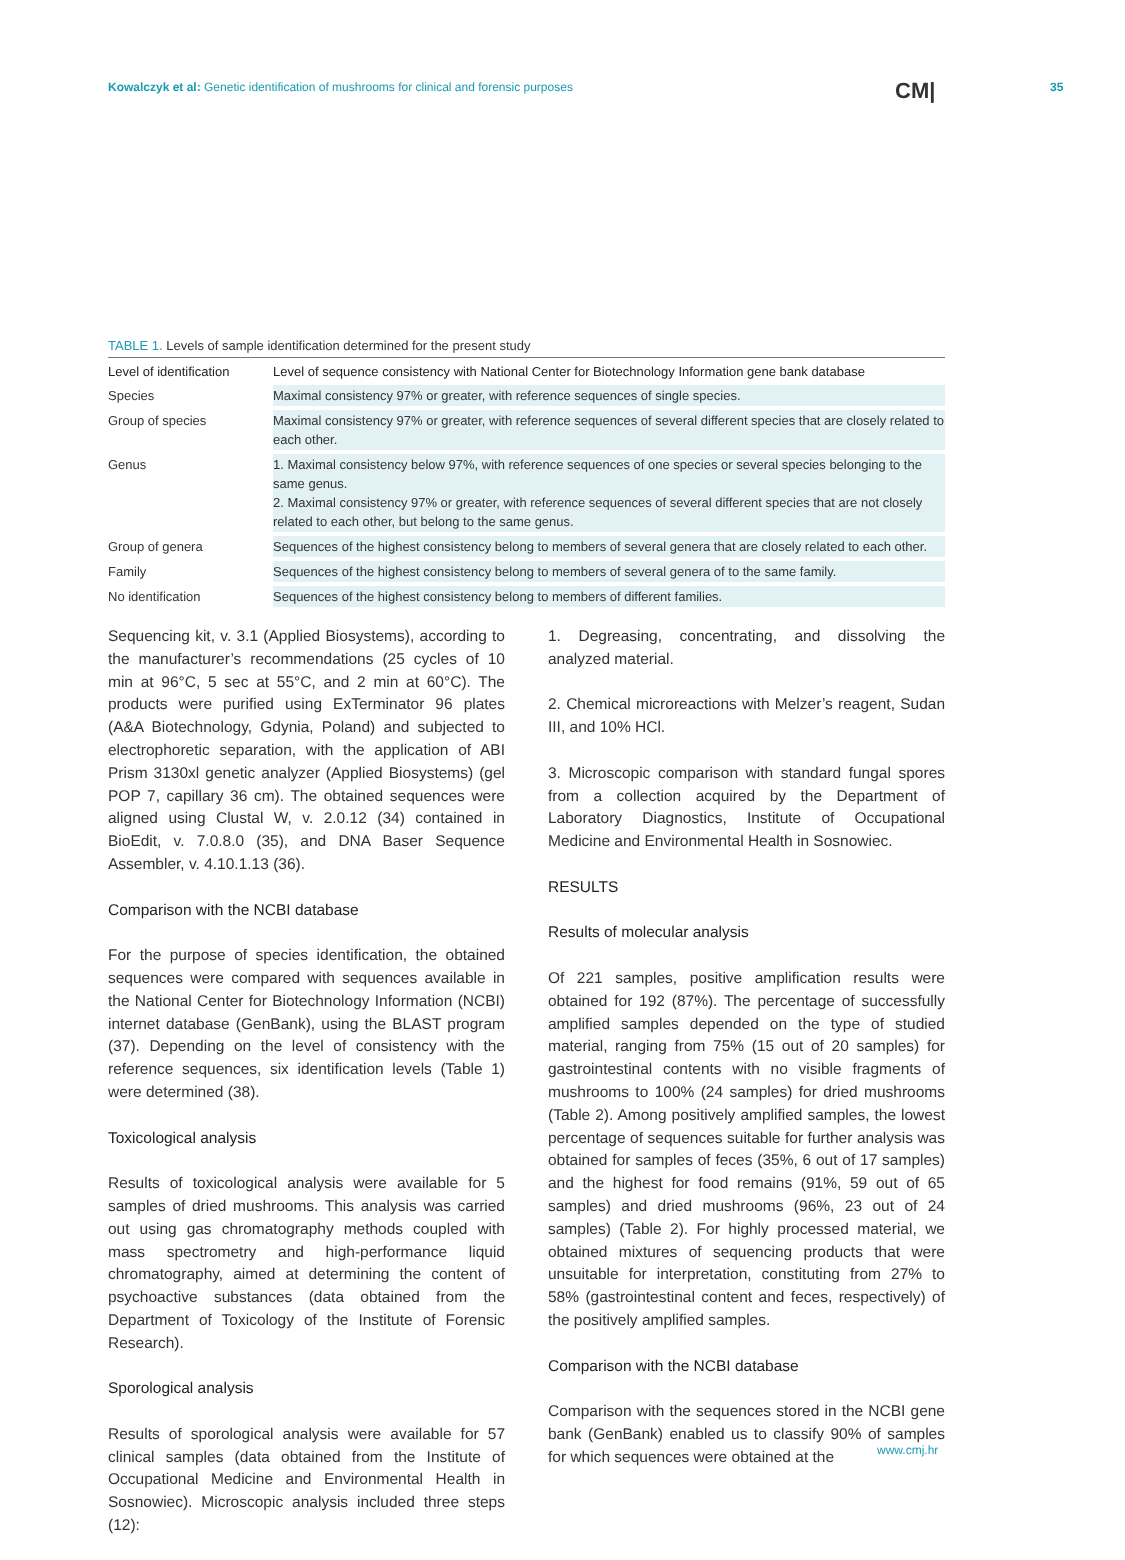Kowalczyk et al: Genetic identification of mushrooms for clinical and forensic purposes
CM| 35
TABLE 1. Levels of sample identification determined for the present study
| Level of identification | Level of sequence consistency with National Center for Biotechnology Information gene bank database |
| --- | --- |
| Species | Maximal consistency 97% or greater, with reference sequences of single species. |
| Group of species | Maximal consistency 97% or greater, with reference sequences of several different species that are closely related to each other. |
| Genus | 1. Maximal consistency below 97%, with reference sequences of one species or several species belonging to the same genus. 2. Maximal consistency 97% or greater, with reference sequences of several different species that are not closely related to each other, but belong to the same genus. |
| Group of genera | Sequences of the highest consistency belong to members of several genera that are closely related to each other. |
| Family | Sequences of the highest consistency belong to members of several genera of to the same family. |
| No identification | Sequences of the highest consistency belong to members of different families. |
Sequencing kit, v. 3.1 (Applied Biosystems), according to the manufacturer’s recommendations (25 cycles of 10 min at 96°C, 5 sec at 55°C, and 2 min at 60°C). The products were purified using ExTerminator 96 plates (A&A Biotechnology, Gdynia, Poland) and subjected to electrophoretic separation, with the application of ABI Prism 3130xl genetic analyzer (Applied Biosystems) (gel POP 7, capillary 36 cm). The obtained sequences were aligned using Clustal W, v. 2.0.12 (34) contained in BioEdit, v. 7.0.8.0 (35), and DNA Baser Sequence Assembler, v. 4.10.1.13 (36).
Comparison with the NCBI database
For the purpose of species identification, the obtained sequences were compared with sequences available in the National Center for Biotechnology Information (NCBI) internet database (GenBank), using the BLAST program (37). Depending on the level of consistency with the reference sequences, six identification levels (Table 1) were determined (38).
Toxicological analysis
Results of toxicological analysis were available for 5 samples of dried mushrooms. This analysis was carried out using gas chromatography methods coupled with mass spectrometry and high-performance liquid chromatography, aimed at determining the content of psychoactive substances (data obtained from the Department of Toxicology of the Institute of Forensic Research).
Sporological analysis
Results of sporological analysis were available for 57 clinical samples (data obtained from the Institute of Occupational Medicine and Environmental Health in Sosnowiec). Microscopic analysis included three steps (12):
1. Degreasing, concentrating, and dissolving the analyzed material.
2. Chemical microreactions with Melzer’s reagent, Sudan III, and 10% HCl.
3. Microscopic comparison with standard fungal spores from a collection acquired by the Department of Laboratory Diagnostics, Institute of Occupational Medicine and Environmental Health in Sosnowiec.
RESULTS
Results of molecular analysis
Of 221 samples, positive amplification results were obtained for 192 (87%). The percentage of successfully amplified samples depended on the type of studied material, ranging from 75% (15 out of 20 samples) for gastrointestinal contents with no visible fragments of mushrooms to 100% (24 samples) for dried mushrooms (Table 2). Among positively amplified samples, the lowest percentage of sequences suitable for further analysis was obtained for samples of feces (35%, 6 out of 17 samples) and the highest for food remains (91%, 59 out of 65 samples) and dried mushrooms (96%, 23 out of 24 samples) (Table 2). For highly processed material, we obtained mixtures of sequencing products that were unsuitable for interpretation, constituting from 27% to 58% (gastrointestinal content and feces, respectively) of the positively amplified samples.
Comparison with the NCBI database
Comparison with the sequences stored in the NCBI gene bank (GenBank) enabled us to classify 90% of samples for which sequences were obtained at the
www.cmj.hr